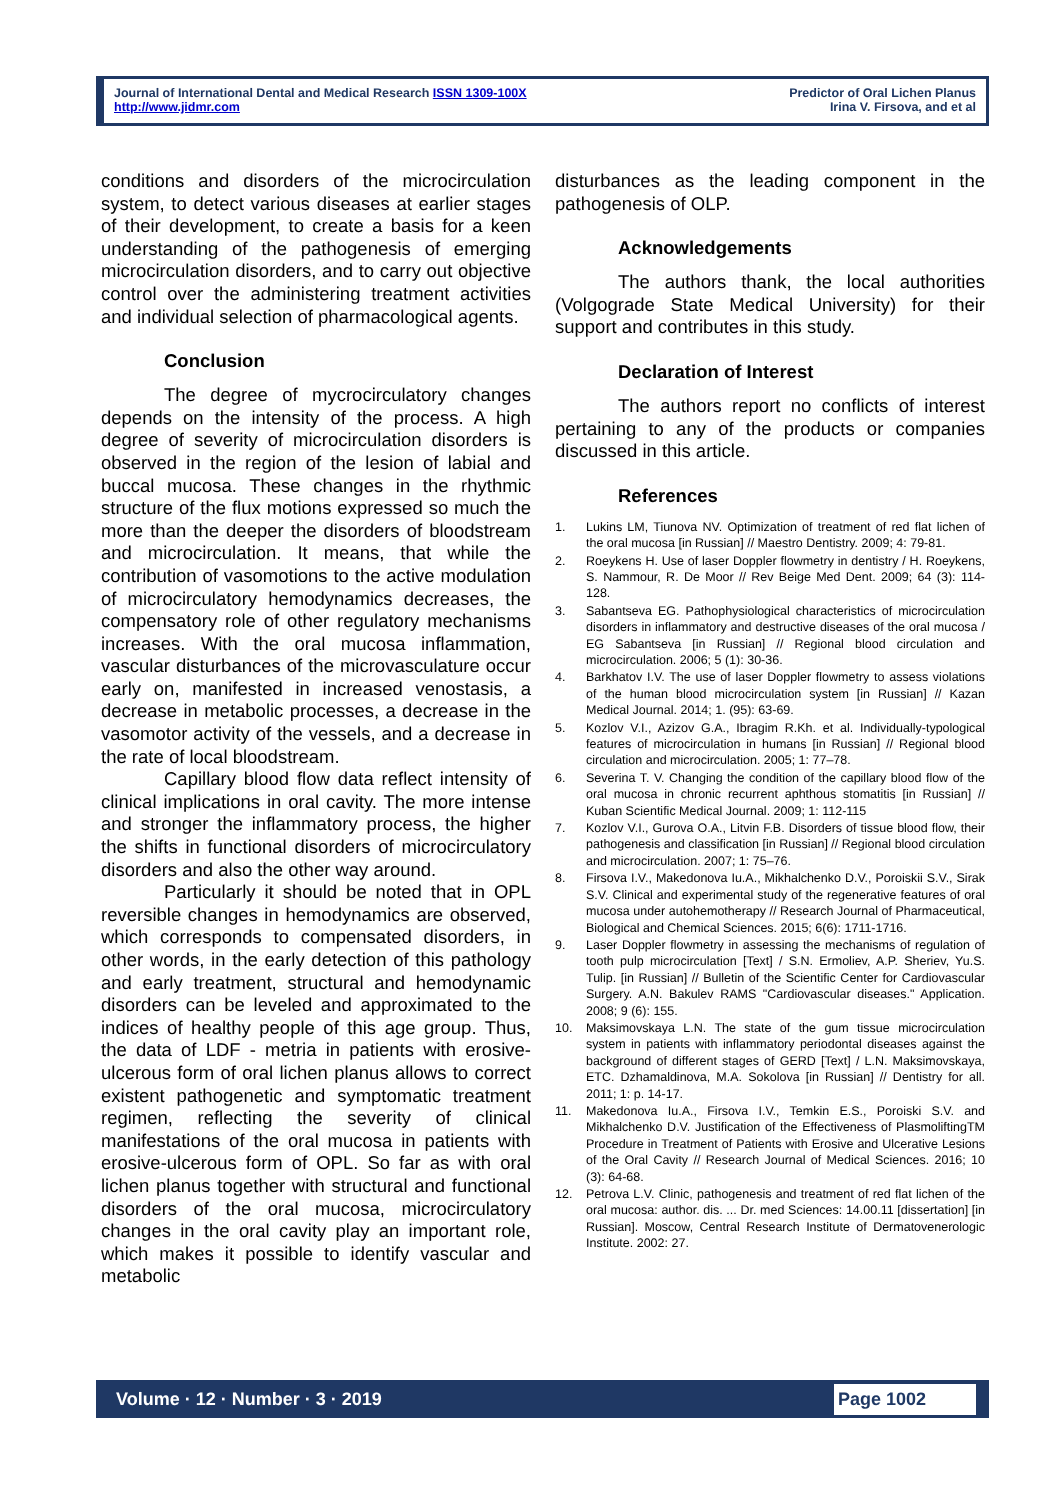Journal of International Dental and Medical Research ISSN 1309-100X
http://www.jidmr.com
Predictor of Oral Lichen Planus
Irina V. Firsova, and et al
conditions and disorders of the microcirculation system, to detect various diseases at earlier stages of their development, to create a basis for a keen understanding of the pathogenesis of emerging microcirculation disorders, and to carry out objective control over the administering treatment activities and individual selection of pharmacological agents.
Conclusion
The degree of mycrocirculatory changes depends on the intensity of the process. A high degree of severity of microcirculation disorders is observed in the region of the lesion of labial and buccal mucosa. These changes in the rhythmic structure of the flux motions expressed so much the more than the deeper the disorders of bloodstream and microcirculation. It means, that while the contribution of vasomotions to the active modulation of microcirculatory hemodynamics decreases, the compensatory role of other regulatory mechanisms increases. With the oral mucosa inflammation, vascular disturbances of the microvasculature occur early on, manifested in increased venostasis, a decrease in metabolic processes, a decrease in the vasomotor activity of the vessels, and a decrease in the rate of local bloodstream.
Capillary blood flow data reflect intensity of clinical implications in oral cavity. The more intense and stronger the inflammatory process, the higher the shifts in functional disorders of microcirculatory disorders and also the other way around.
Particularly it should be noted that in OPL reversible changes in hemodynamics are observed, which corresponds to compensated disorders, in other words, in the early detection of this pathology and early treatment, structural and hemodynamic disorders can be leveled and approximated to the indices of healthy people of this age group. Thus, the data of LDF - metria in patients with erosive-ulcerous form of oral lichen planus allows to correct existent pathogenetic and symptomatic treatment regimen, reflecting the severity of clinical manifestations of the oral mucosa in patients with erosive-ulcerous form of OPL. So far as with oral lichen planus together with structural and functional disorders of the oral mucosa, microcirculatory changes in the oral cavity play an important role, which makes it possible to identify vascular and metabolic
disturbances as the leading component in the pathogenesis of OLP.
Acknowledgements
The authors thank, the local authorities (Volgograde State Medical University) for their support and contributes in this study.
Declaration of Interest
The authors report no conflicts of interest pertaining to any of the products or companies discussed in this article.
References
1. Lukins LM, Tiunova NV. Optimization of treatment of red flat lichen of the oral mucosa [in Russian] // Maestro Dentistry. 2009; 4: 79-81.
2. Roeykens H. Use of laser Doppler flowmetry in dentistry / H. Roeykens, S. Nammour, R. De Moor // Rev Beige Med Dent. 2009; 64 (3): 114-128.
3. Sabantseva EG. Pathophysiological characteristics of microcirculation disorders in inflammatory and destructive diseases of the oral mucosa / EG Sabantseva [in Russian] // Regional blood circulation and microcirculation. 2006; 5 (1): 30-36.
4. Barkhatov I.V. The use of laser Doppler flowmetry to assess violations of the human blood microcirculation system [in Russian] // Kazan Medical Journal. 2014; 1. (95): 63-69.
5. Kozlov V.I., Azizov G.A., Ibragim R.Kh. et al. Individually-typological features of microcirculation in humans [in Russian] // Regional blood circulation and microcirculation. 2005; 1: 77–78.
6. Severina T. V. Changing the condition of the capillary blood flow of the oral mucosa in chronic recurrent aphthous stomatitis [in Russian] // Kuban Scientific Medical Journal. 2009; 1: 112-115
7. Kozlov V.I., Gurova O.A., Litvin F.B. Disorders of tissue blood flow, their pathogenesis and classification [in Russian] // Regional blood circulation and microcirculation. 2007; 1: 75–76.
8. Firsova I.V., Makedonova Iu.A., Mikhalchenko D.V., Poroiskii S.V., Sirak S.V. Clinical and experimental study of the regenerative features of oral mucosa under autohemotherapy // Research Journal of Pharmaceutical, Biological and Chemical Sciences. 2015; 6(6): 1711-1716.
9. Laser Doppler flowmetry in assessing the mechanisms of regulation of tooth pulp microcirculation [Text] / S.N. Ermoliev, A.P. Sheriev, Yu.S. Tulip. [in Russian] // Bulletin of the Scientific Center for Cardiovascular Surgery. A.N. Bakulev RAMS "Cardiovascular diseases." Application. 2008; 9 (6): 155.
10. Maksimovskaya L.N. The state of the gum tissue microcirculation system in patients with inflammatory periodontal diseases against the background of different stages of GERD [Text] / L.N. Maksimovskaya, ETC. Dzhamaldinova, M.A. Sokolova [in Russian] // Dentistry for all. 2011; 1: p. 14-17.
11. Makedonova Iu.A., Firsova I.V., Temkin E.S., Poroiski S.V. and Mikhalchenko D.V. Justification of the Effectiveness of PlasmoliftingTM Procedure in Treatment of Patients with Erosive and Ulcerative Lesions of the Oral Cavity // Research Journal of Medical Sciences. 2016; 10 (3): 64-68.
12. Petrova L.V. Clinic, pathogenesis and treatment of red flat lichen of the oral mucosa: author. dis. ... Dr. med Sciences: 14.00.11 [dissertation] [in Russian]. Moscow, Central Research Institute of Dermatovenerologic Institute. 2002: 27.
Volume · 12 · Number · 3 · 2019 Page 1002